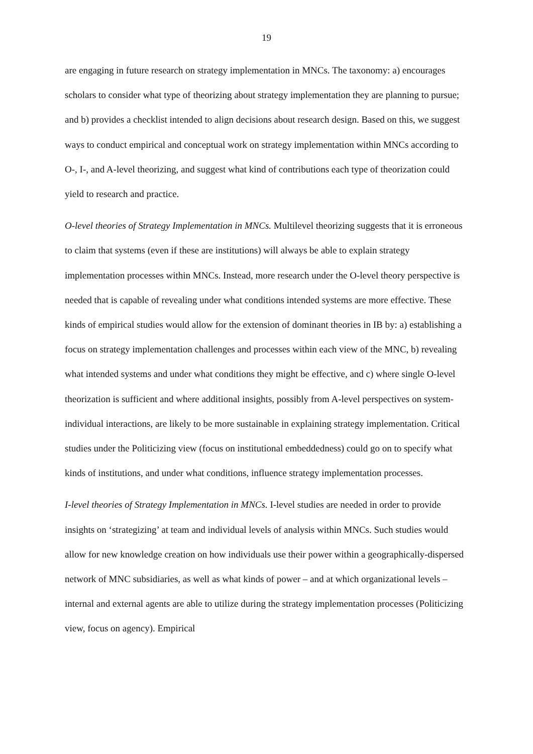19
are engaging in future research on strategy implementation in MNCs. The taxonomy: a) encourages scholars to consider what type of theorizing about strategy implementation they are planning to pursue; and b) provides a checklist intended to align decisions about research design. Based on this, we suggest ways to conduct empirical and conceptual work on strategy implementation within MNCs according to O-, I-, and A-level theorizing, and suggest what kind of contributions each type of theorization could yield to research and practice.
O-level theories of Strategy Implementation in MNCs. Multilevel theorizing suggests that it is erroneous to claim that systems (even if these are institutions) will always be able to explain strategy implementation processes within MNCs. Instead, more research under the O-level theory perspective is needed that is capable of revealing under what conditions intended systems are more effective. These kinds of empirical studies would allow for the extension of dominant theories in IB by: a) establishing a focus on strategy implementation challenges and processes within each view of the MNC, b) revealing what intended systems and under what conditions they might be effective, and c) where single O-level theorization is sufficient and where additional insights, possibly from A-level perspectives on system-individual interactions, are likely to be more sustainable in explaining strategy implementation. Critical studies under the Politicizing view (focus on institutional embeddedness) could go on to specify what kinds of institutions, and under what conditions, influence strategy implementation processes.
I-level theories of Strategy Implementation in MNCs. I-level studies are needed in order to provide insights on ‘strategizing’ at team and individual levels of analysis within MNCs. Such studies would allow for new knowledge creation on how individuals use their power within a geographically-dispersed network of MNC subsidiaries, as well as what kinds of power – and at which organizational levels – internal and external agents are able to utilize during the strategy implementation processes (Politicizing view, focus on agency). Empirical